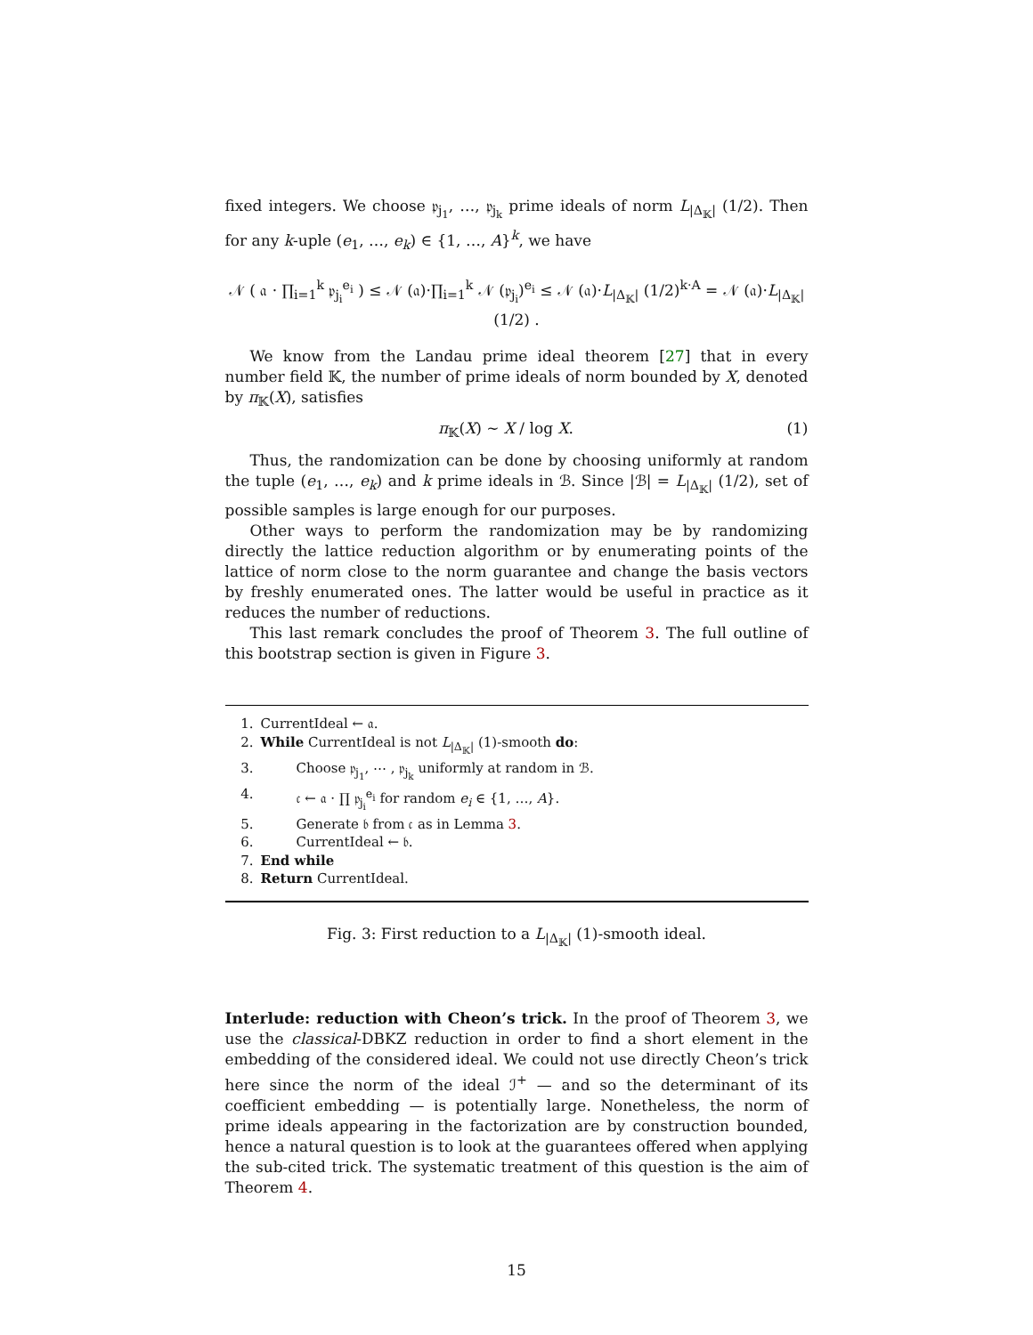fixed integers. We choose 𝔭<sub>j<sub>1</sub></sub>, …, 𝔭<sub>j<sub>k</sub></sub> prime ideals of norm L<sub>|Δ<sub>𝕂</sub>|</sub> (1/2). Then for any k-uple (e<sub>1</sub>, …, e<sub>k</sub>) ∈ {1, …, A}<sup>k</sup>, we have
𝒩 ( 𝔞 · ∏<sub>i=1</sub><sup>k</sup> 𝔭<sub>j<sub>i</sub></sub><sup>e<sub>i</sub></sup> ) ≤ 𝒩 (𝔞)·∏<sub>i=1</sub><sup>k</sup> 𝒩 (𝔭<sub>j<sub>i</sub></sub>)<sup>e<sub>i</sub></sup> ≤ 𝒩 (𝔞)·L<sub>|Δ<sub>𝕂</sub>|</sub> (1/2)<sup>k·A</sup> = 𝒩 (𝔞)·L<sub>|Δ<sub>𝕂</sub>|</sub> (1/2) .
We know from the Landau prime ideal theorem [27] that in every number field 𝕂, the number of prime ideals of norm bounded by X, denoted by π<sub>𝕂</sub>(X), satisfies
π<sub>𝕂</sub>(X) ∼ X / log X. (1)
Thus, the randomization can be done by choosing uniformly at random the tuple (e<sub>1</sub>, …, e<sub>k</sub>) and k prime ideals in ℬ. Since |ℬ| = L<sub>|Δ<sub>𝕂</sub>|</sub> (1/2), set of possible samples is large enough for our purposes.
Other ways to perform the randomization may be by randomizing directly the lattice reduction algorithm or by enumerating points of the lattice of norm close to the norm guarantee and change the basis vectors by freshly enumerated ones. The latter would be useful in practice as it reduces the number of reductions.
This last remark concludes the proof of Theorem 3. The full outline of this bootstrap section is given in Figure 3.
1. CurrentIdeal ← 𝔞.
2. While CurrentIdeal is not L<sub>|Δ<sub>𝕂</sub>|</sub> (1)-smooth do:
3. Choose 𝔭<sub>j<sub>1</sub></sub>, ⋯ , 𝔭<sub>j<sub>k</sub></sub> uniformly at random in ℬ.
4. 𝔠 ← 𝔞 · ∏ 𝔭<sub>j<sub>i</sub></sub><sup>e<sub>i</sub></sup> for random e<sub>i</sub> ∈ {1, …, A}.
5. Generate 𝔟 from 𝔠 as in Lemma 3.
6. CurrentIdeal ← 𝔟.
7. End while
8. Return CurrentIdeal.
Fig. 3: First reduction to a L<sub>|Δ<sub>𝕂</sub>|</sub> (1)-smooth ideal.
Interlude: reduction with Cheon’s trick. In the proof of Theorem 3, we use the classical-DBKZ reduction in order to find a short element in the embedding of the considered ideal. We could not use directly Cheon’s trick here since the norm of the ideal ℐ<sup>+</sup> — and so the determinant of its coefficient embedding — is potentially large. Nonetheless, the norm of prime ideals appearing in the factorization are by construction bounded, hence a natural question is to look at the guarantees offered when applying the sub-cited trick. The systematic treatment of this question is the aim of Theorem 4.
15